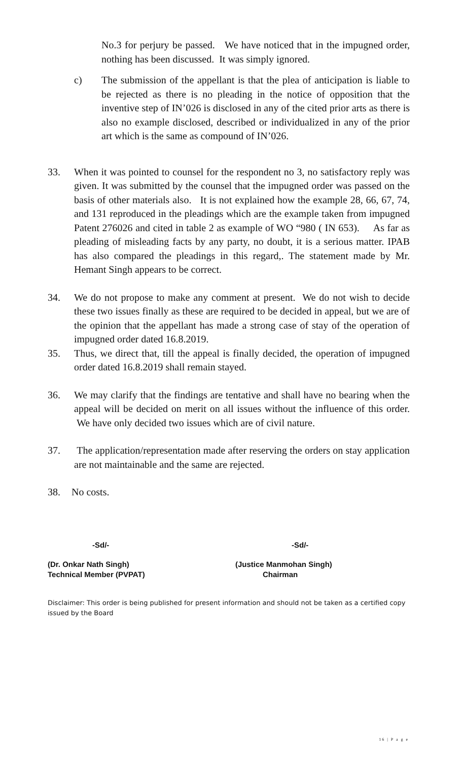No.3 for perjury be passed. We have noticed that in the impugned order, nothing has been discussed. It was simply ignored.
c) The submission of the appellant is that the plea of anticipation is liable to be rejected as there is no pleading in the notice of opposition that the inventive step of IN’026 is disclosed in any of the cited prior arts as there is also no example disclosed, described or individualized in any of the prior art which is the same as compound of IN’026.
33. When it was pointed to counsel for the respondent no 3, no satisfactory reply was given. It was submitted by the counsel that the impugned order was passed on the basis of other materials also. It is not explained how the example 28, 66, 67, 74, and 131 reproduced in the pleadings which are the example taken from impugned Patent 276026 and cited in table 2 as example of WO “980 ( IN 653). As far as pleading of misleading facts by any party, no doubt, it is a serious matter. IPAB has also compared the pleadings in this regard,. The statement made by Mr. Hemant Singh appears to be correct.
34. We do not propose to make any comment at present. We do not wish to decide these two issues finally as these are required to be decided in appeal, but we are of the opinion that the appellant has made a strong case of stay of the operation of impugned order dated 16.8.2019.
35. Thus, we direct that, till the appeal is finally decided, the operation of impugned order dated 16.8.2019 shall remain stayed.
36. We may clarify that the findings are tentative and shall have no bearing when the appeal will be decided on merit on all issues without the influence of this order. We have only decided two issues which are of civil nature.
37. The application/representation made after reserving the orders on stay application are not maintainable and the same are rejected.
38. No costs.
-Sd/-
(Dr. Onkar Nath Singh)
Technical Member (PVPAT)
-Sd/-
(Justice Manmohan Singh)
Chairman
Disclaimer: This order is being published for present information and should not be taken as a certified copy issued by the Board
16 | P a g e